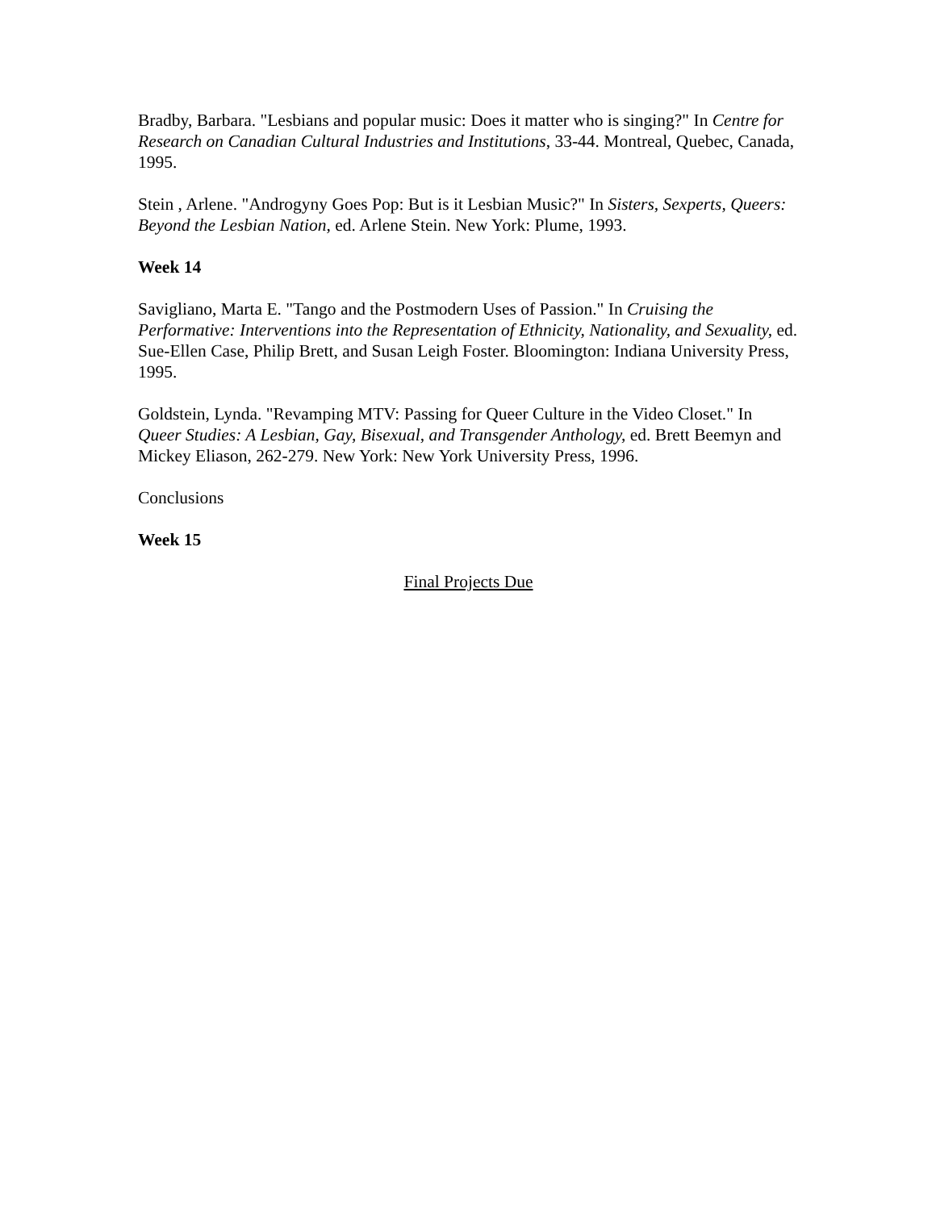Bradby, Barbara. "Lesbians and popular music: Does it matter who is singing?" In Centre for Research on Canadian Cultural Industries and Institutions, 33-44. Montreal, Quebec, Canada, 1995.
Stein , Arlene. "Androgyny Goes Pop: But is it Lesbian Music?" In Sisters, Sexperts, Queers: Beyond the Lesbian Nation, ed. Arlene Stein. New York: Plume, 1993.
Week 14
Savigliano, Marta E. "Tango and the Postmodern Uses of Passion." In Cruising the Performative: Interventions into the Representation of Ethnicity, Nationality, and Sexuality, ed. Sue-Ellen Case, Philip Brett, and Susan Leigh Foster. Bloomington: Indiana University Press, 1995.
Goldstein, Lynda. "Revamping MTV: Passing for Queer Culture in the Video Closet." In Queer Studies: A Lesbian, Gay, Bisexual, and Transgender Anthology, ed. Brett Beemyn and Mickey Eliason, 262-279. New York: New York University Press, 1996.
Conclusions
Week 15
Final Projects Due